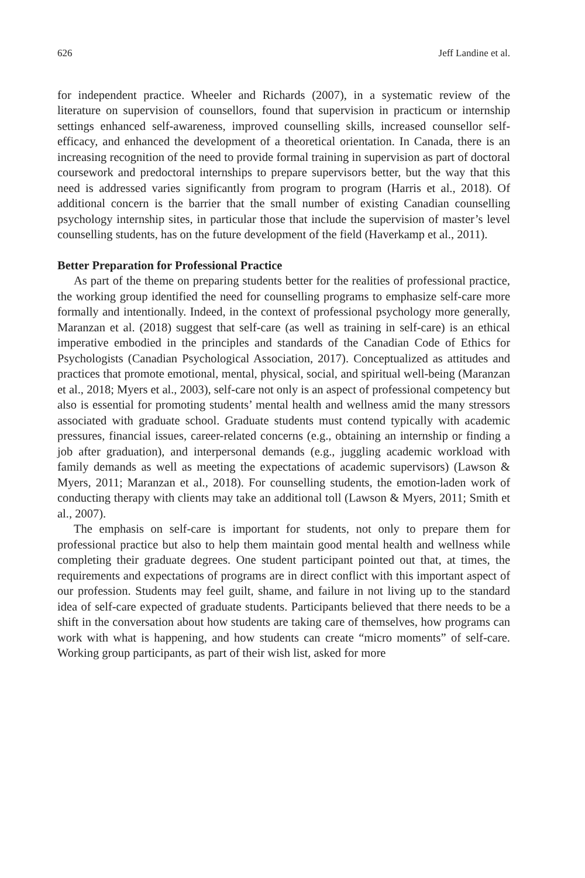626 Jeff Landine et al.
for independent practice. Wheeler and Richards (2007), in a systematic review of the literature on supervision of counsellors, found that supervision in practicum or internship settings enhanced self-awareness, improved counselling skills, increased counsellor self-efficacy, and enhanced the development of a theoretical orientation. In Canada, there is an increasing recognition of the need to provide formal training in supervision as part of doctoral coursework and predoctoral internships to prepare supervisors better, but the way that this need is addressed varies significantly from program to program (Harris et al., 2018). Of additional concern is the barrier that the small number of existing Canadian counselling psychology internship sites, in particular those that include the supervision of master’s level counselling students, has on the future development of the field (Haverkamp et al., 2011).
Better Preparation for Professional Practice
As part of the theme on preparing students better for the realities of professional practice, the working group identified the need for counselling programs to emphasize self-care more formally and intentionally. Indeed, in the context of professional psychology more generally, Maranzan et al. (2018) suggest that self-care (as well as training in self-care) is an ethical imperative embodied in the principles and standards of the Canadian Code of Ethics for Psychologists (Canadian Psychological Association, 2017). Conceptualized as attitudes and practices that promote emotional, mental, physical, social, and spiritual well-being (Maranzan et al., 2018; Myers et al., 2003), self-care not only is an aspect of professional competency but also is essential for promoting students’ mental health and wellness amid the many stressors associated with graduate school. Graduate students must contend typically with academic pressures, financial issues, career-related concerns (e.g., obtaining an internship or finding a job after graduation), and interpersonal demands (e.g., juggling academic workload with family demands as well as meeting the expectations of academic supervisors) (Lawson & Myers, 2011; Maranzan et al., 2018). For counselling students, the emotion-laden work of conducting therapy with clients may take an additional toll (Lawson & Myers, 2011; Smith et al., 2007).
The emphasis on self-care is important for students, not only to prepare them for professional practice but also to help them maintain good mental health and wellness while completing their graduate degrees. One student participant pointed out that, at times, the requirements and expectations of programs are in direct conflict with this important aspect of our profession. Students may feel guilt, shame, and failure in not living up to the standard idea of self-care expected of graduate students. Participants believed that there needs to be a shift in the conversation about how students are taking care of themselves, how programs can work with what is happening, and how students can create “micro moments” of self-care. Working group participants, as part of their wish list, asked for more